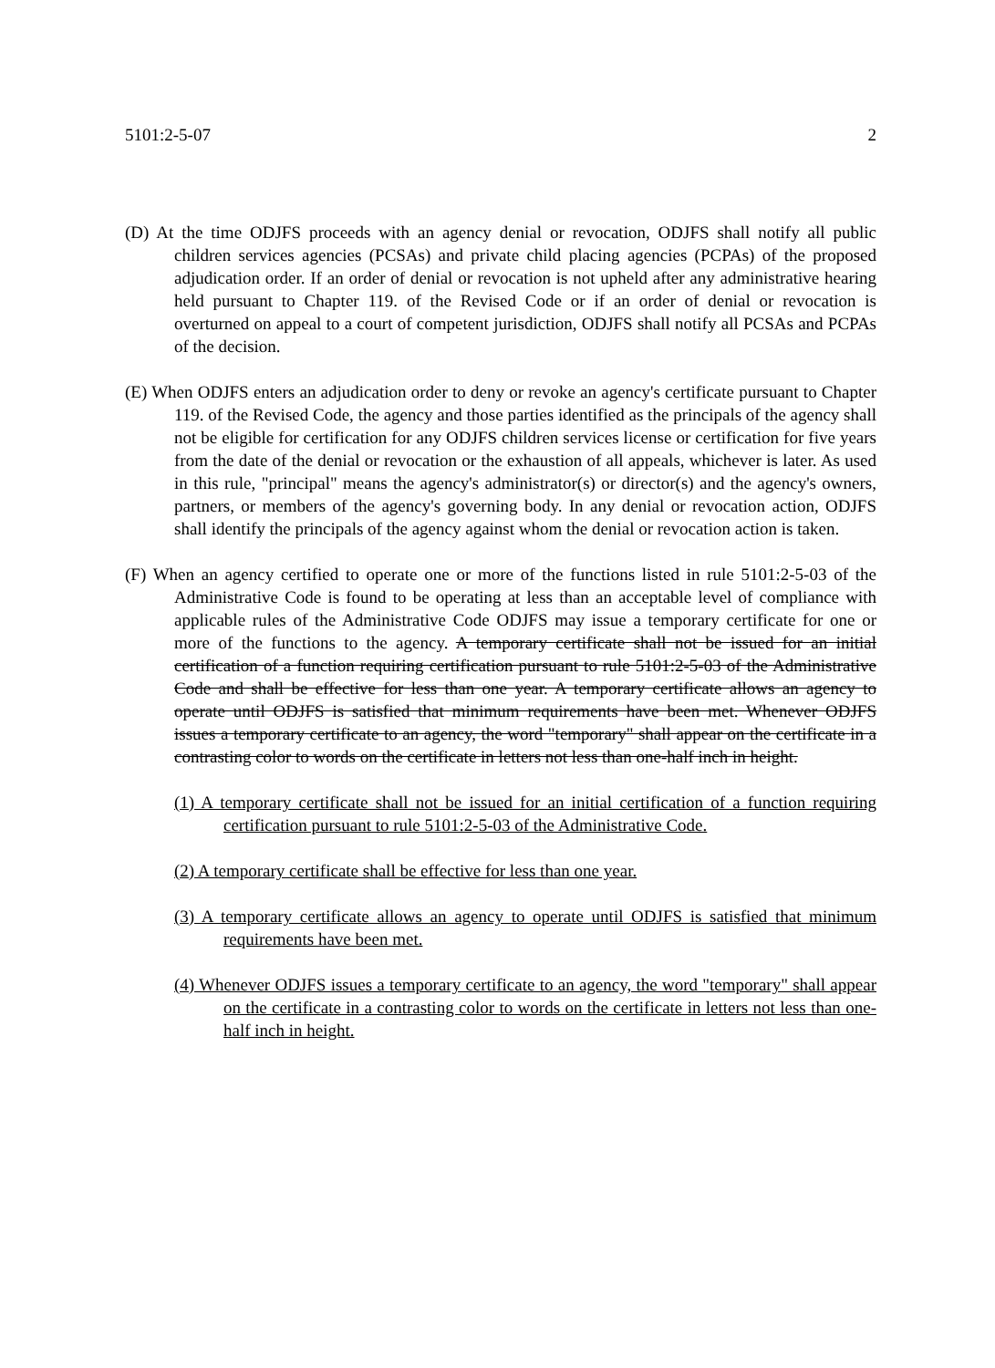5101:2-5-07 2
(D) At the time ODJFS proceeds with an agency denial or revocation, ODJFS shall notify all public children services agencies (PCSAs) and private child placing agencies (PCPAs) of the proposed adjudication order. If an order of denial or revocation is not upheld after any administrative hearing held pursuant to Chapter 119. of the Revised Code or if an order of denial or revocation is overturned on appeal to a court of competent jurisdiction, ODJFS shall notify all PCSAs and PCPAs of the decision.
(E) When ODJFS enters an adjudication order to deny or revoke an agency's certificate pursuant to Chapter 119. of the Revised Code, the agency and those parties identified as the principals of the agency shall not be eligible for certification for any ODJFS children services license or certification for five years from the date of the denial or revocation or the exhaustion of all appeals, whichever is later. As used in this rule, "principal" means the agency's administrator(s) or director(s) and the agency's owners, partners, or members of the agency's governing body. In any denial or revocation action, ODJFS shall identify the principals of the agency against whom the denial or revocation action is taken.
(F) When an agency certified to operate one or more of the functions listed in rule 5101:2-5-03 of the Administrative Code is found to be operating at less than an acceptable level of compliance with applicable rules of the Administrative Code ODJFS may issue a temporary certificate for one or more of the functions to the agency. A temporary certificate shall not be issued for an initial certification of a function requiring certification pursuant to rule 5101:2-5-03 of the Administrative Code and shall be effective for less than one year. A temporary certificate allows an agency to operate until ODJFS is satisfied that minimum requirements have been met. Whenever ODJFS issues a temporary certificate to an agency, the word "temporary" shall appear on the certificate in a contrasting color to words on the certificate in letters not less than one-half inch in height.
(1) A temporary certificate shall not be issued for an initial certification of a function requiring certification pursuant to rule 5101:2-5-03 of the Administrative Code.
(2) A temporary certificate shall be effective for less than one year.
(3) A temporary certificate allows an agency to operate until ODJFS is satisfied that minimum requirements have been met.
(4) Whenever ODJFS issues a temporary certificate to an agency, the word "temporary" shall appear on the certificate in a contrasting color to words on the certificate in letters not less than one-half inch in height.